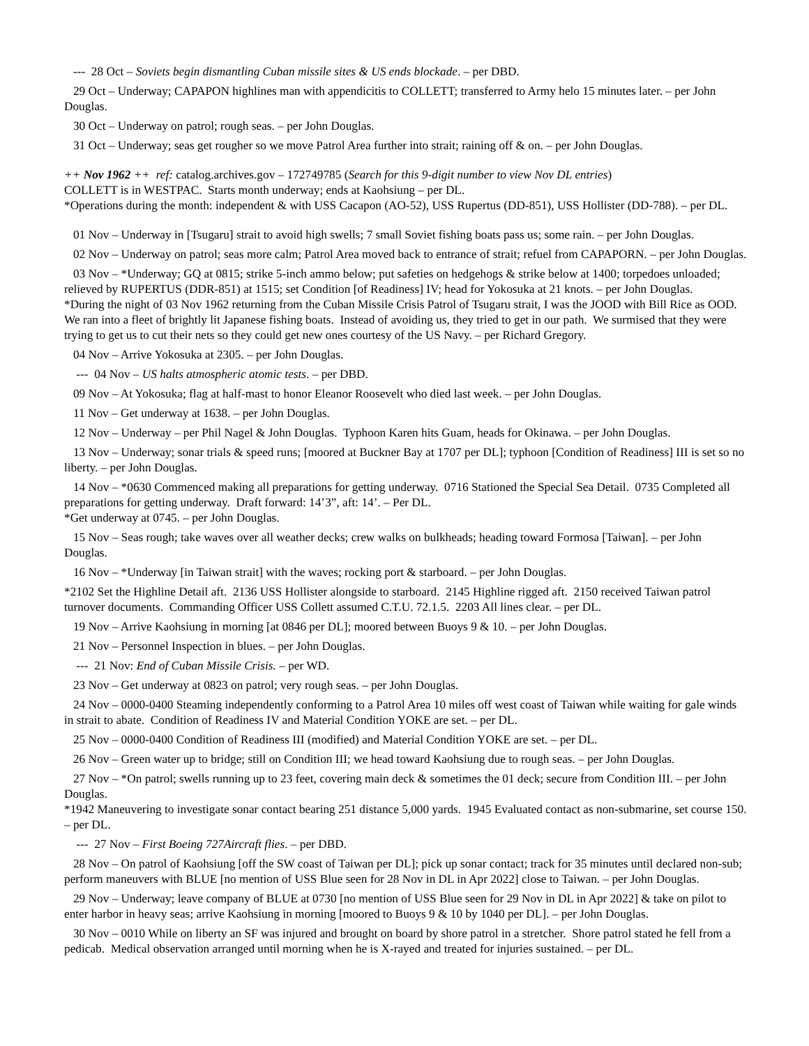--- 28 Oct – Soviets begin dismantling Cuban missile sites & US ends blockade. – per DBD.
29 Oct – Underway; CAPAPON highlines man with appendicitis to COLLETT; transferred to Army helo 15 minutes later. – per John Douglas.
30 Oct – Underway on patrol; rough seas. – per John Douglas.
31 Oct – Underway; seas get rougher so we move Patrol Area further into strait; raining off & on. – per John Douglas.
++ Nov 1962 ++ ref: catalog.archives.gov – 172749785 (Search for this 9-digit number to view Nov DL entries)
COLLETT is in WESTPAC. Starts month underway; ends at Kaohsiung – per DL.
*Operations during the month: independent & with USS Cacapon (AO-52), USS Rupertus (DD-851), USS Hollister (DD-788). – per DL.
01 Nov – Underway in [Tsugaru] strait to avoid high swells; 7 small Soviet fishing boats pass us; some rain. – per John Douglas.
02 Nov – Underway on patrol; seas more calm; Patrol Area moved back to entrance of strait; refuel from CAPAPORN. – per John Douglas.
03 Nov – *Underway; GQ at 0815; strike 5-inch ammo below; put safeties on hedgehogs & strike below at 1400; torpedoes unloaded; relieved by RUPERTUS (DDR-851) at 1515; set Condition [of Readiness] IV; head for Yokosuka at 21 knots. – per John Douglas.
*During the night of 03 Nov 1962 returning from the Cuban Missile Crisis Patrol of Tsugaru strait, I was the JOOD with Bill Rice as OOD. We ran into a fleet of brightly lit Japanese fishing boats. Instead of avoiding us, they tried to get in our path. We surmised that they were trying to get us to cut their nets so they could get new ones courtesy of the US Navy. – per Richard Gregory.
04 Nov – Arrive Yokosuka at 2305. – per John Douglas.
--- 04 Nov – US halts atmospheric atomic tests. – per DBD.
09 Nov – At Yokosuka; flag at half-mast to honor Eleanor Roosevelt who died last week. – per John Douglas.
11 Nov – Get underway at 1638. – per John Douglas.
12 Nov – Underway – per Phil Nagel & John Douglas. Typhoon Karen hits Guam, heads for Okinawa. – per John Douglas.
13 Nov – Underway; sonar trials & speed runs; [moored at Buckner Bay at 1707 per DL]; typhoon [Condition of Readiness] III is set so no liberty. – per John Douglas.
14 Nov – *0630 Commenced making all preparations for getting underway. 0716 Stationed the Special Sea Detail. 0735 Completed all preparations for getting underway. Draft forward: 14’3”, aft: 14’. – Per DL.
*Get underway at 0745. – per John Douglas.
15 Nov – Seas rough; take waves over all weather decks; crew walks on bulkheads; heading toward Formosa [Taiwan]. – per John Douglas.
16 Nov – *Underway [in Taiwan strait] with the waves; rocking port & starboard. – per John Douglas.
*2102 Set the Highline Detail aft. 2136 USS Hollister alongside to starboard. 2145 Highline rigged aft. 2150 received Taiwan patrol turnover documents. Commanding Officer USS Collett assumed C.T.U. 72.1.5. 2203 All lines clear. – per DL.
19 Nov – Arrive Kaohsiung in morning [at 0846 per DL]; moored between Buoys 9 & 10. – per John Douglas.
21 Nov – Personnel Inspection in blues. – per John Douglas.
--- 21 Nov: End of Cuban Missile Crisis. – per WD.
23 Nov – Get underway at 0823 on patrol; very rough seas. – per John Douglas.
24 Nov – 0000-0400 Steaming independently conforming to a Patrol Area 10 miles off west coast of Taiwan while waiting for gale winds in strait to abate. Condition of Readiness IV and Material Condition YOKE are set. – per DL.
25 Nov – 0000-0400 Condition of Readiness III (modified) and Material Condition YOKE are set. – per DL.
26 Nov – Green water up to bridge; still on Condition III; we head toward Kaohsiung due to rough seas. – per John Douglas.
27 Nov – *On patrol; swells running up to 23 feet, covering main deck & sometimes the 01 deck; secure from Condition III. – per John Douglas.
*1942 Maneuvering to investigate sonar contact bearing 251 distance 5,000 yards. 1945 Evaluated contact as non-submarine, set course 150. – per DL.
--- 27 Nov – First Boeing 727Aircraft flies. – per DBD.
28 Nov – On patrol of Kaohsiung [off the SW coast of Taiwan per DL]; pick up sonar contact; track for 35 minutes until declared non-sub; perform maneuvers with BLUE [no mention of USS Blue seen for 28 Nov in DL in Apr 2022] close to Taiwan. – per John Douglas.
29 Nov – Underway; leave company of BLUE at 0730 [no mention of USS Blue seen for 29 Nov in DL in Apr 2022] & take on pilot to enter harbor in heavy seas; arrive Kaohsiung in morning [moored to Buoys 9 & 10 by 1040 per DL]. – per John Douglas.
30 Nov – 0010 While on liberty an SF was injured and brought on board by shore patrol in a stretcher. Shore patrol stated he fell from a pedicab. Medical observation arranged until morning when he is X-rayed and treated for injuries sustained. – per DL.